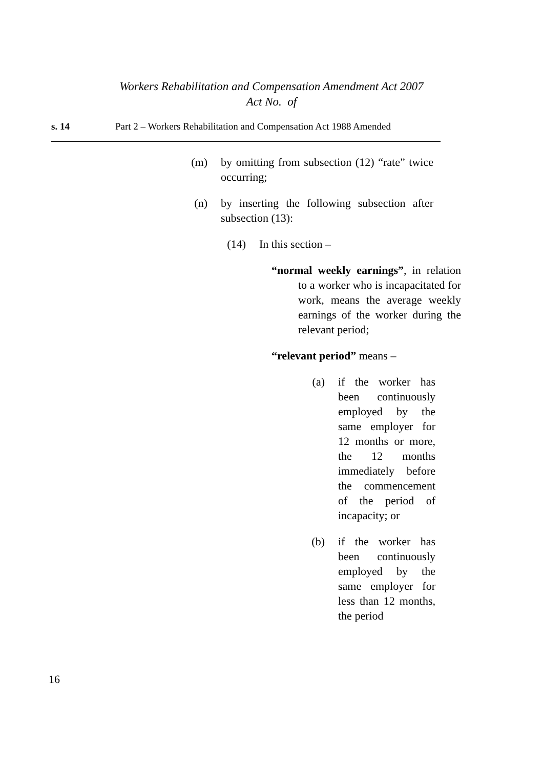Workers Rehabilitation and Compensation Amendment Act 2007
Act No. of
s. 14 Part 2 – Workers Rehabilitation and Compensation Act 1988 Amended
(m) by omitting from subsection (12) “rate” twice occurring;
(n) by inserting the following subsection after subsection (13):
(14) In this section –
“normal weekly earnings”, in relation to a worker who is incapacitated for work, means the average weekly earnings of the worker during the relevant period;
“relevant period” means –
(a) if the worker has been continuously employed by the same employer for 12 months or more, the 12 months immediately before the commencement of the period of incapacity; or
(b) if the worker has been continuously employed by the same employer for less than 12 months, the period
16